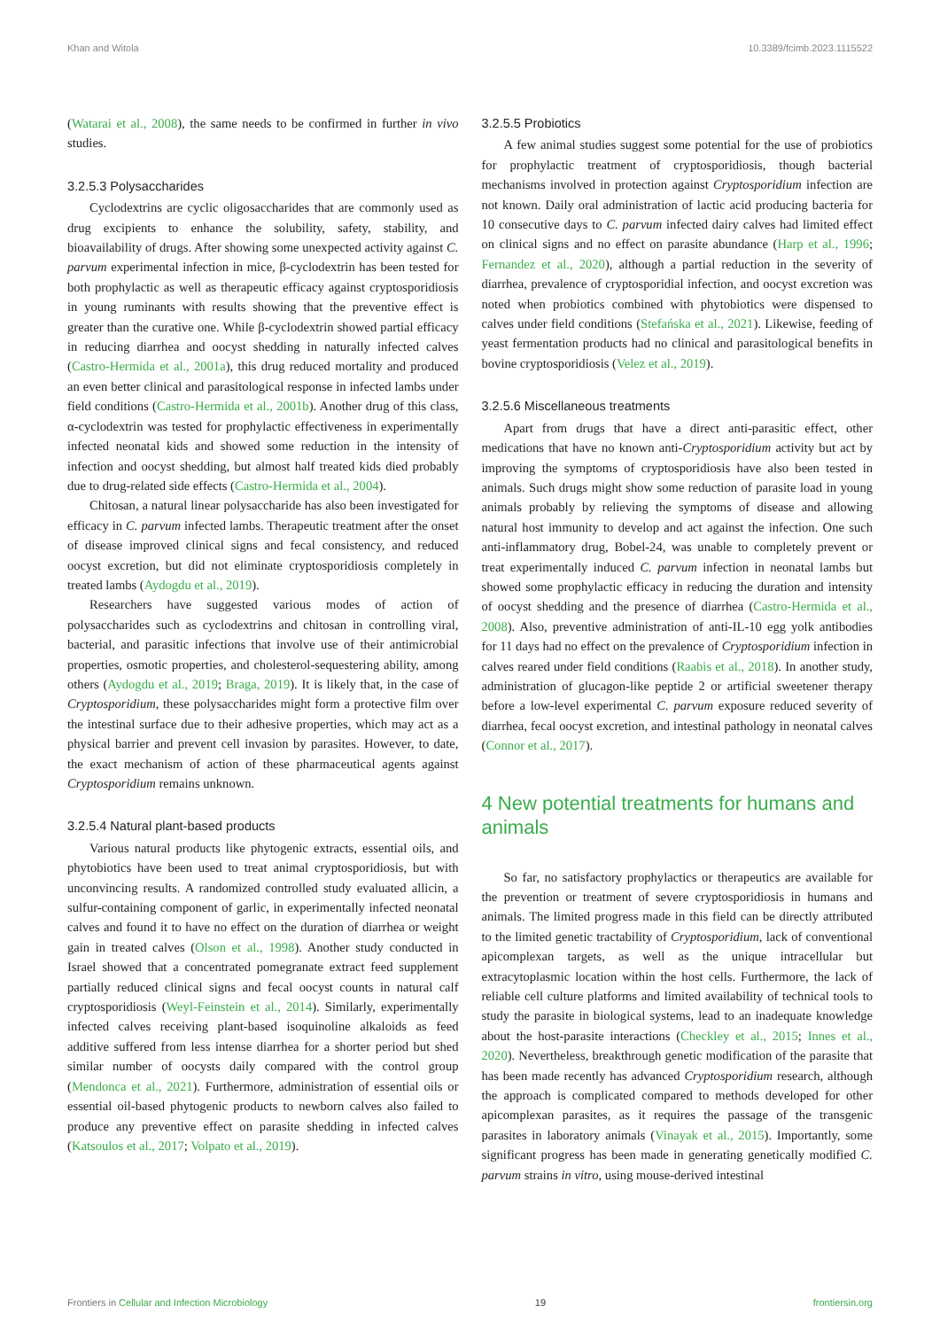Khan and Witola 10.3389/fcimb.2023.1115522
(Watarai et al., 2008), the same needs to be confirmed in further in vivo studies.
3.2.5.3 Polysaccharides
Cyclodextrins are cyclic oligosaccharides that are commonly used as drug excipients to enhance the solubility, safety, stability, and bioavailability of drugs. After showing some unexpected activity against C. parvum experimental infection in mice, β-cyclodextrin has been tested for both prophylactic as well as therapeutic efficacy against cryptosporidiosis in young ruminants with results showing that the preventive effect is greater than the curative one. While β-cyclodextrin showed partial efficacy in reducing diarrhea and oocyst shedding in naturally infected calves (Castro-Hermida et al., 2001a), this drug reduced mortality and produced an even better clinical and parasitological response in infected lambs under field conditions (Castro-Hermida et al., 2001b). Another drug of this class, α-cyclodextrin was tested for prophylactic effectiveness in experimentally infected neonatal kids and showed some reduction in the intensity of infection and oocyst shedding, but almost half treated kids died probably due to drug-related side effects (Castro-Hermida et al., 2004).
Chitosan, a natural linear polysaccharide has also been investigated for efficacy in C. parvum infected lambs. Therapeutic treatment after the onset of disease improved clinical signs and fecal consistency, and reduced oocyst excretion, but did not eliminate cryptosporidiosis completely in treated lambs (Aydogdu et al., 2019).
Researchers have suggested various modes of action of polysaccharides such as cyclodextrins and chitosan in controlling viral, bacterial, and parasitic infections that involve use of their antimicrobial properties, osmotic properties, and cholesterol-sequestering ability, among others (Aydogdu et al., 2019; Braga, 2019). It is likely that, in the case of Cryptosporidium, these polysaccharides might form a protective film over the intestinal surface due to their adhesive properties, which may act as a physical barrier and prevent cell invasion by parasites. However, to date, the exact mechanism of action of these pharmaceutical agents against Cryptosporidium remains unknown.
3.2.5.4 Natural plant-based products
Various natural products like phytogenic extracts, essential oils, and phytobiotics have been used to treat animal cryptosporidiosis, but with unconvincing results. A randomized controlled study evaluated allicin, a sulfur-containing component of garlic, in experimentally infected neonatal calves and found it to have no effect on the duration of diarrhea or weight gain in treated calves (Olson et al., 1998). Another study conducted in Israel showed that a concentrated pomegranate extract feed supplement partially reduced clinical signs and fecal oocyst counts in natural calf cryptosporidiosis (Weyl-Feinstein et al., 2014). Similarly, experimentally infected calves receiving plant-based isoquinoline alkaloids as feed additive suffered from less intense diarrhea for a shorter period but shed similar number of oocysts daily compared with the control group (Mendonca et al., 2021). Furthermore, administration of essential oils or essential oil-based phytogenic products to newborn calves also failed to produce any preventive effect on parasite shedding in infected calves (Katsoulos et al., 2017; Volpato et al., 2019).
3.2.5.5 Probiotics
A few animal studies suggest some potential for the use of probiotics for prophylactic treatment of cryptosporidiosis, though bacterial mechanisms involved in protection against Cryptosporidium infection are not known. Daily oral administration of lactic acid producing bacteria for 10 consecutive days to C. parvum infected dairy calves had limited effect on clinical signs and no effect on parasite abundance (Harp et al., 1996; Fernandez et al., 2020), although a partial reduction in the severity of diarrhea, prevalence of cryptosporidial infection, and oocyst excretion was noted when probiotics combined with phytobiotics were dispensed to calves under field conditions (Stefańska et al., 2021). Likewise, feeding of yeast fermentation products had no clinical and parasitological benefits in bovine cryptosporidiosis (Velez et al., 2019).
3.2.5.6 Miscellaneous treatments
Apart from drugs that have a direct anti-parasitic effect, other medications that have no known anti-Cryptosporidium activity but act by improving the symptoms of cryptosporidiosis have also been tested in animals. Such drugs might show some reduction of parasite load in young animals probably by relieving the symptoms of disease and allowing natural host immunity to develop and act against the infection. One such anti-inflammatory drug, Bobel-24, was unable to completely prevent or treat experimentally induced C. parvum infection in neonatal lambs but showed some prophylactic efficacy in reducing the duration and intensity of oocyst shedding and the presence of diarrhea (Castro-Hermida et al., 2008). Also, preventive administration of anti-IL-10 egg yolk antibodies for 11 days had no effect on the prevalence of Cryptosporidium infection in calves reared under field conditions (Raabis et al., 2018). In another study, administration of glucagon-like peptide 2 or artificial sweetener therapy before a low-level experimental C. parvum exposure reduced severity of diarrhea, fecal oocyst excretion, and intestinal pathology in neonatal calves (Connor et al., 2017).
4 New potential treatments for humans and animals
So far, no satisfactory prophylactics or therapeutics are available for the prevention or treatment of severe cryptosporidiosis in humans and animals. The limited progress made in this field can be directly attributed to the limited genetic tractability of Cryptosporidium, lack of conventional apicomplexan targets, as well as the unique intracellular but extracytoplasmic location within the host cells. Furthermore, the lack of reliable cell culture platforms and limited availability of technical tools to study the parasite in biological systems, lead to an inadequate knowledge about the host-parasite interactions (Checkley et al., 2015; Innes et al., 2020). Nevertheless, breakthrough genetic modification of the parasite that has been made recently has advanced Cryptosporidium research, although the approach is complicated compared to methods developed for other apicomplexan parasites, as it requires the passage of the transgenic parasites in laboratory animals (Vinayak et al., 2015). Importantly, some significant progress has been made in generating genetically modified C. parvum strains in vitro, using mouse-derived intestinal
Frontiers in Cellular and Infection Microbiology 19 frontiersin.org